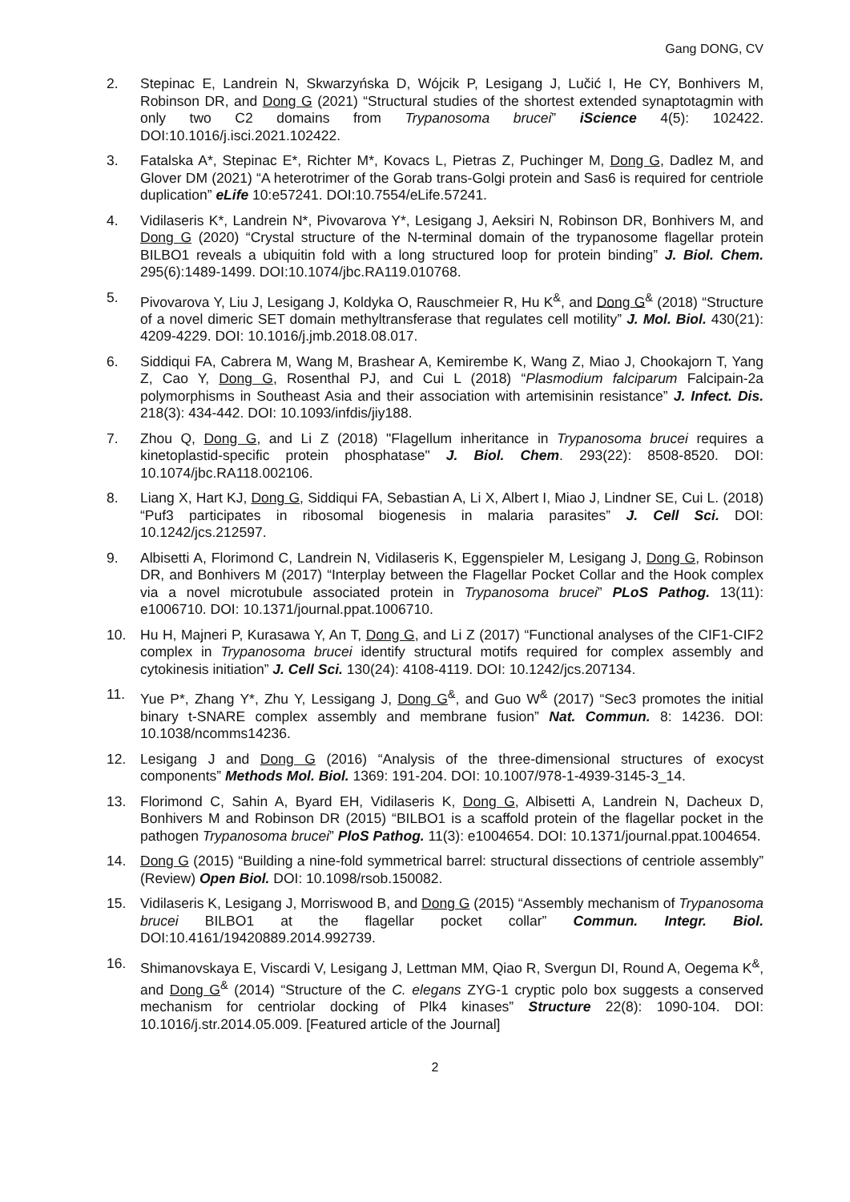Gang DONG, CV
2. Stepinac E, Landrein N, Skwarzyńska D, Wójcik P, Lesigang J, Lučić I, He CY, Bonhivers M, Robinson DR, and Dong G (2021) “Structural studies of the shortest extended synaptotagmin with only two C2 domains from Trypanosoma brucei” iScience 4(5): 102422. DOI:10.1016/j.isci.2021.102422.
3. Fatalska A*, Stepinac E*, Richter M*, Kovacs L, Pietras Z, Puchinger M, Dong G, Dadlez M, and Glover DM (2021) “A heterotrimer of the Gorab trans-Golgi protein and Sas6 is required for centriole duplication” eLife 10:e57241. DOI:10.7554/eLife.57241.
4. Vidilaseris K*, Landrein N*, Pivovarova Y*, Lesigang J, Aeksiri N, Robinson DR, Bonhivers M, and Dong G (2020) “Crystal structure of the N-terminal domain of the trypanosome flagellar protein BILBO1 reveals a ubiquitin fold with a long structured loop for protein binding” J. Biol. Chem. 295(6):1489-1499. DOI:10.1074/jbc.RA119.010768.
5. Pivovarova Y, Liu J, Lesigang J, Koldyka O, Rauschmeier R, Hu K<sup>&</sup>, and Dong G<sup>&</sup> (2018) “Structure of a novel dimeric SET domain methyltransferase that regulates cell motility” J. Mol. Biol. 430(21): 4209-4229. DOI: 10.1016/j.jmb.2018.08.017.
6. Siddiqui FA, Cabrera M, Wang M, Brashear A, Kemirembe K, Wang Z, Miao J, Chookajorn T, Yang Z, Cao Y, Dong G, Rosenthal PJ, and Cui L (2018) “Plasmodium falciparum Falcipain-2a polymorphisms in Southeast Asia and their association with artemisinin resistance” J. Infect. Dis. 218(3): 434-442. DOI: 10.1093/infdis/jiy188.
7. Zhou Q, Dong G, and Li Z (2018) "Flagellum inheritance in Trypanosoma brucei requires a kinetoplastid-specific protein phosphatase" J. Biol. Chem. 293(22): 8508-8520. DOI: 10.1074/jbc.RA118.002106.
8. Liang X, Hart KJ, Dong G, Siddiqui FA, Sebastian A, Li X, Albert I, Miao J, Lindner SE, Cui L. (2018) “Puf3 participates in ribosomal biogenesis in malaria parasites” J. Cell Sci. DOI: 10.1242/jcs.212597.
9. Albisetti A, Florimond C, Landrein N, Vidilaseris K, Eggenspieler M, Lesigang J, Dong G, Robinson DR, and Bonhivers M (2017) “Interplay between the Flagellar Pocket Collar and the Hook complex via a novel microtubule associated protein in Trypanosoma brucei” PLoS Pathog. 13(11): e1006710. DOI: 10.1371/journal.ppat.1006710.
10. Hu H, Majneri P, Kurasawa Y, An T, Dong G, and Li Z (2017) “Functional analyses of the CIF1-CIF2 complex in Trypanosoma brucei identify structural motifs required for complex assembly and cytokinesis initiation” J. Cell Sci. 130(24): 4108-4119. DOI: 10.1242/jcs.207134.
11. Yue P*, Zhang Y*, Zhu Y, Lessigang J, Dong G<sup>&</sup>, and Guo W<sup>&</sup> (2017) “Sec3 promotes the initial binary t-SNARE complex assembly and membrane fusion” Nat. Commun. 8: 14236. DOI: 10.1038/ncomms14236.
12. Lesigang J and Dong G (2016) “Analysis of the three-dimensional structures of exocyst components” Methods Mol. Biol. 1369: 191-204. DOI: 10.1007/978-1-4939-3145-3_14.
13. Florimond C, Sahin A, Byard EH, Vidilaseris K, Dong G, Albisetti A, Landrein N, Dacheux D, Bonhivers M and Robinson DR (2015) “BILBO1 is a scaffold protein of the flagellar pocket in the pathogen Trypanosoma brucei” PloS Pathog. 11(3): e1004654. DOI: 10.1371/journal.ppat.1004654.
14. Dong G (2015) “Building a nine-fold symmetrical barrel: structural dissections of centriole assembly” (Review) Open Biol. DOI: 10.1098/rsob.150082.
15. Vidilaseris K, Lesigang J, Morriswood B, and Dong G (2015) “Assembly mechanism of Trypanosoma brucei BILBO1 at the flagellar pocket collar” Commun. Integr. Biol. DOI:10.4161/19420889.2014.992739.
16. Shimanovskaya E, Viscardi V, Lesigang J, Lettman MM, Qiao R, Svergun DI, Round A, Oegema K<sup>&</sup>, and Dong G<sup>&</sup> (2014) “Structure of the C. elegans ZYG-1 cryptic polo box suggests a conserved mechanism for centriolar docking of Plk4 kinases” Structure 22(8): 1090-104. DOI: 10.1016/j.str.2014.05.009. [Featured article of the Journal]
2